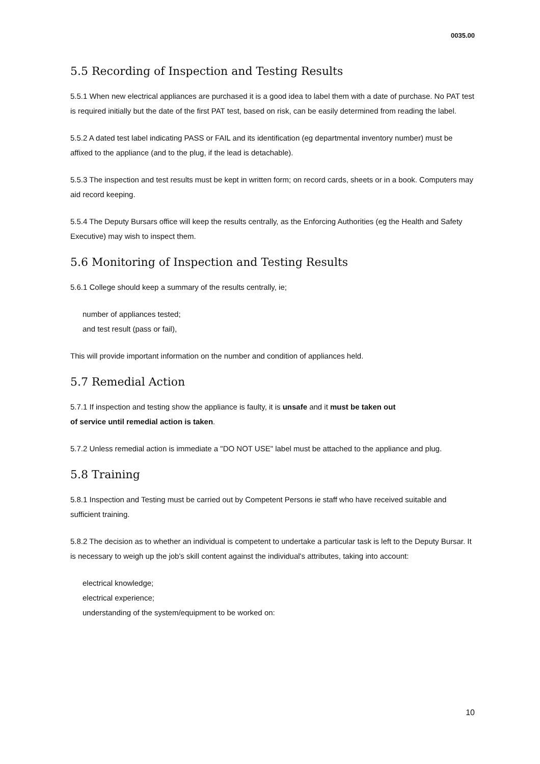0035.00
5.5 Recording of Inspection and Testing Results
5.5.1 When new electrical appliances are purchased it is a good idea to label them with a date of purchase. No PAT test is required initially but the date of the first PAT test, based on risk, can be easily determined from reading the label.
5.5.2 A dated test label indicating PASS or FAIL and its identification (eg departmental inventory number) must be affixed to the appliance (and to the plug, if the lead is detachable).
5.5.3 The inspection and test results must be kept in written form; on record cards, sheets or in a book. Computers may aid record keeping.
5.5.4 The Deputy Bursars office will keep the results centrally, as the Enforcing Authorities (eg the Health and Safety Executive) may wish to inspect them.
5.6 Monitoring of Inspection and Testing Results
5.6.1 College should keep a summary of the results centrally, ie;
number of appliances tested;
and test result (pass or fail),
This will provide important information on the number and condition of appliances held.
5.7 Remedial Action
5.7.1 If inspection and testing show the appliance is faulty, it is unsafe and it must be taken out
of service until remedial action is taken.
5.7.2 Unless remedial action is immediate a "DO NOT USE" label must be attached to the appliance and plug.
5.8 Training
5.8.1 Inspection and Testing must be carried out by Competent Persons ie staff who have received suitable and sufficient training.
5.8.2 The decision as to whether an individual is competent to undertake a particular task is left to the Deputy Bursar. It is necessary to weigh up the job's skill content against the individual's attributes, taking into account:
electrical knowledge;
electrical experience;
understanding of the system/equipment to be worked on:
10